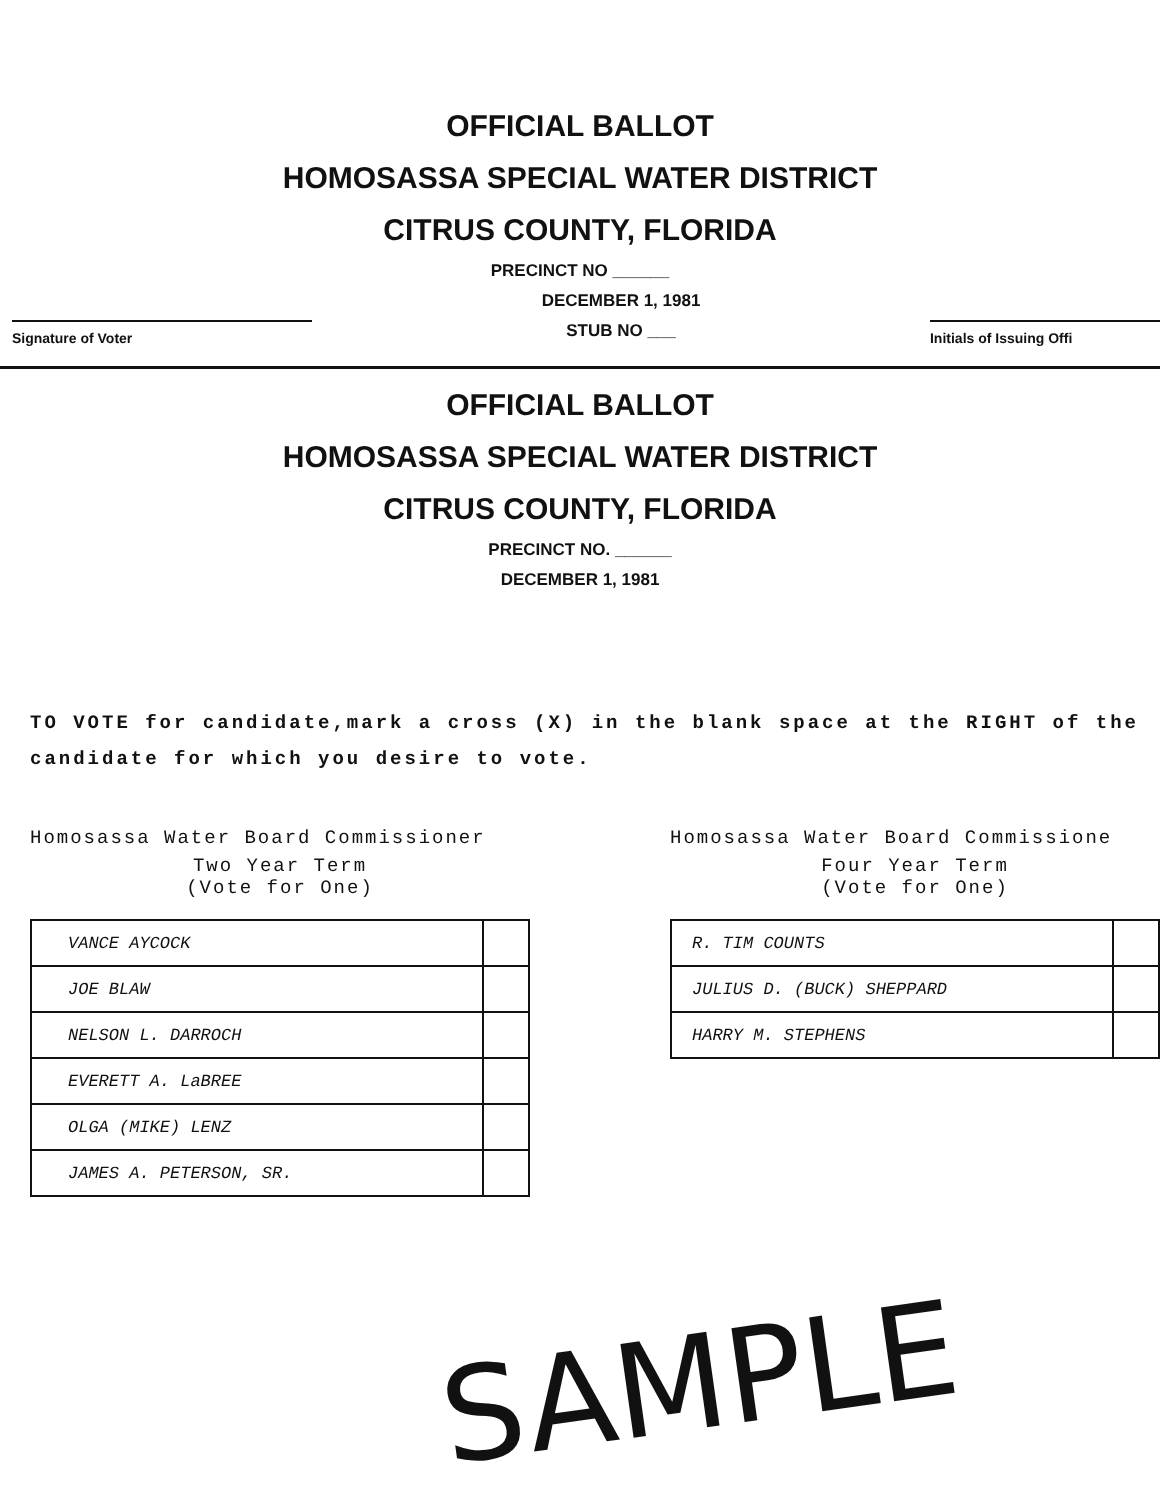OFFICIAL BALLOT
HOMOSASSA SPECIAL WATER DISTRICT
CITRUS COUNTY, FLORIDA
PRECINCT NO ______
Signature of Voter
DECEMBER 1, 1981
STUB NO ___
Initials of Issuing Offi
OFFICIAL BALLOT
HOMOSASSA SPECIAL WATER DISTRICT
CITRUS COUNTY, FLORIDA
PRECINCT NO. ______
DECEMBER 1, 1981
TO VOTE for candidate,mark a cross (X) in the blank space at the RIGHT of the candidate for which you desire to vote.
Homosassa Water Board Commissioner
Two Year Term
(Vote for One)
| VANCE AYCOCK | |
| JOE BLAW | |
| NELSON L. DARROCH | |
| EVERETT A. LaBREE | |
| OLGA (MIKE) LENZ | |
| JAMES A. PETERSON, SR. | |
Homosassa Water Board Commissione
Four Year Term
(Vote for One)
| R. TIM COUNTS | |
| JULIUS D. (BUCK) SHEPPARD | |
| HARRY M. STEPHENS | |
SAMPLE